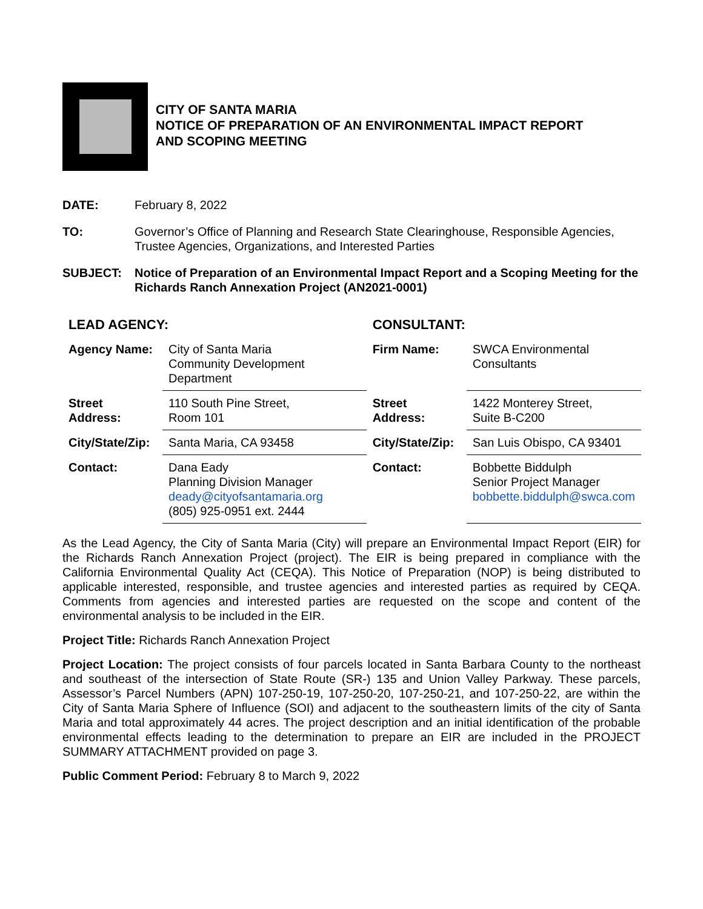CITY OF SANTA MARIA
NOTICE OF PREPARATION OF AN ENVIRONMENTAL IMPACT REPORT
AND SCOPING MEETING
DATE: February 8, 2022
TO: Governor’s Office of Planning and Research State Clearinghouse, Responsible Agencies, Trustee Agencies, Organizations, and Interested Parties
SUBJECT: Notice of Preparation of an Environmental Impact Report and a Scoping Meeting for the Richards Ranch Annexation Project (AN2021-0001)
| LEAD AGENCY: | | CONSULTANT: | |
| Agency Name: | City of Santa Maria Community Development Department | Firm Name: | SWCA Environmental Consultants |
| Street Address: | 110 South Pine Street, Room 101 | Street Address: | 1422 Monterey Street, Suite B-C200 |
| City/State/Zip: | Santa Maria, CA 93458 | City/State/Zip: | San Luis Obispo, CA 93401 |
| Contact: | Dana Eady Planning Division Manager deady@cityofsantamaria.org (805) 925-0951 ext. 2444 | Contact: | Bobbette Biddulph Senior Project Manager bobbette.biddulph@swca.com |
As the Lead Agency, the City of Santa Maria (City) will prepare an Environmental Impact Report (EIR) for the Richards Ranch Annexation Project (project). The EIR is being prepared in compliance with the California Environmental Quality Act (CEQA). This Notice of Preparation (NOP) is being distributed to applicable interested, responsible, and trustee agencies and interested parties as required by CEQA. Comments from agencies and interested parties are requested on the scope and content of the environmental analysis to be included in the EIR.
Project Title: Richards Ranch Annexation Project
Project Location: The project consists of four parcels located in Santa Barbara County to the northeast and southeast of the intersection of State Route (SR-) 135 and Union Valley Parkway. These parcels, Assessor’s Parcel Numbers (APN) 107-250-19, 107-250-20, 107-250-21, and 107-250-22, are within the City of Santa Maria Sphere of Influence (SOI) and adjacent to the southeastern limits of the city of Santa Maria and total approximately 44 acres. The project description and an initial identification of the probable environmental effects leading to the determination to prepare an EIR are included in the PROJECT SUMMARY ATTACHMENT provided on page 3.
Public Comment Period: February 8 to March 9, 2022